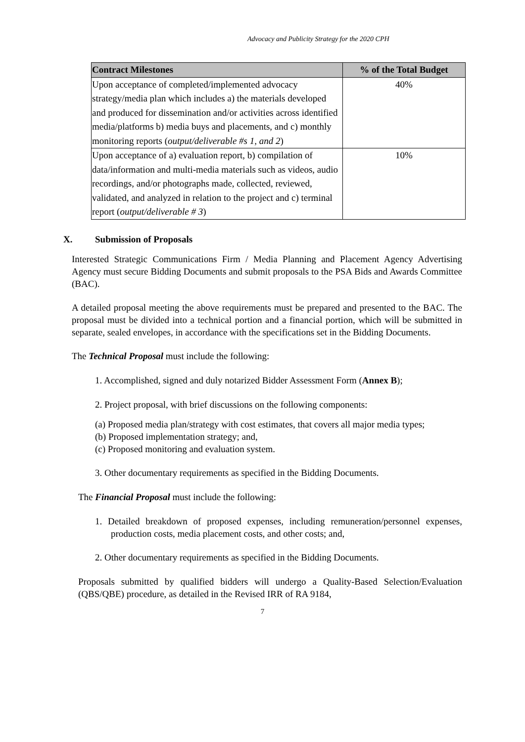Advocacy and Publicity Strategy for the 2020 CPH
| Contract Milestones | % of the Total Budget |
| --- | --- |
| Upon acceptance of completed/implemented advocacy strategy/media plan which includes a) the materials developed and produced for dissemination and/or activities across identified media/platforms b) media buys and placements, and c) monthly monitoring reports ( output/deliverable #s 1, and 2 ) | 40% |
| Upon acceptance of a) evaluation report, b) compilation of data/information and multi-media materials such as videos, audio recordings, and/or photographs made, collected, reviewed, validated, and analyzed in relation to the project and c) terminal report ( output/deliverable # 3 ) | 10% |
X. Submission of Proposals
Interested Strategic Communications Firm / Media Planning and Placement Agency Advertising Agency must secure Bidding Documents and submit proposals to the PSA Bids and Awards Committee (BAC).
A detailed proposal meeting the above requirements must be prepared and presented to the BAC. The proposal must be divided into a technical portion and a financial portion, which will be submitted in separate, sealed envelopes, in accordance with the specifications set in the Bidding Documents.
The Technical Proposal must include the following:
1. Accomplished, signed and duly notarized Bidder Assessment Form (Annex B);
2. Project proposal, with brief discussions on the following components:
(a) Proposed media plan/strategy with cost estimates, that covers all major media types;
(b) Proposed implementation strategy; and,
(c) Proposed monitoring and evaluation system.
3. Other documentary requirements as specified in the Bidding Documents.
The Financial Proposal must include the following:
1. Detailed breakdown of proposed expenses, including remuneration/personnel expenses, production costs, media placement costs, and other costs; and,
2. Other documentary requirements as specified in the Bidding Documents.
Proposals submitted by qualified bidders will undergo a Quality-Based Selection/Evaluation (QBS/QBE) procedure, as detailed in the Revised IRR of RA 9184,
7